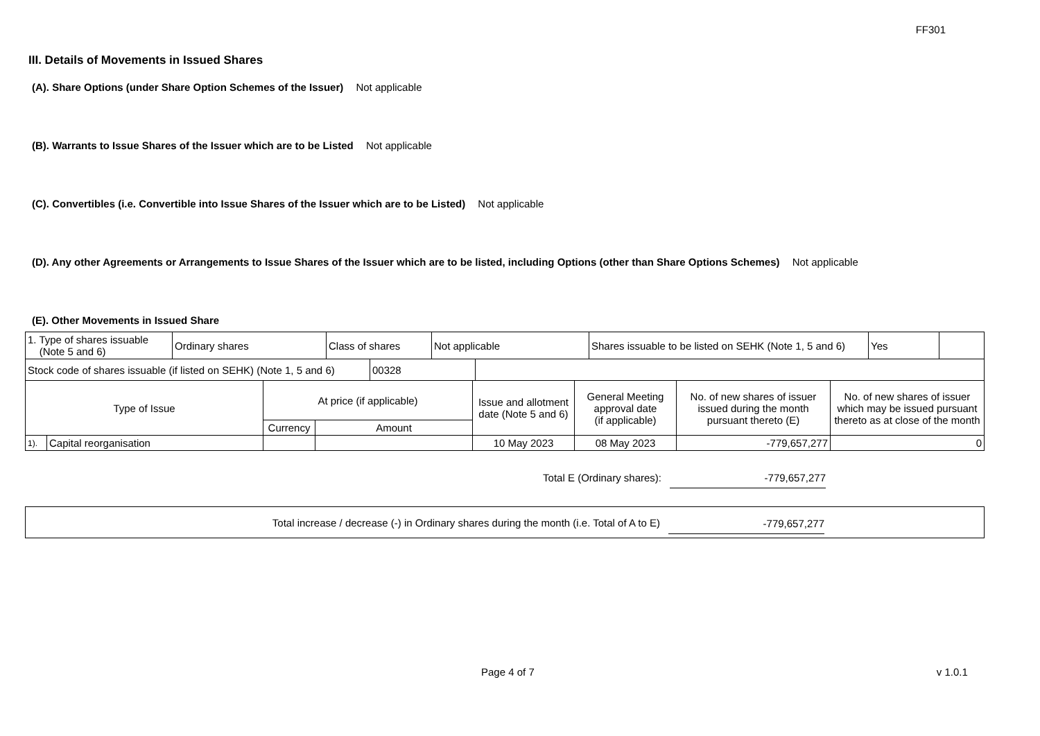FF301
III. Details of Movements in Issued Shares
(A). Share Options (under Share Option Schemes of the Issuer) Not applicable
(B). Warrants to Issue Shares of the Issuer which are to be Listed Not applicable
(C). Convertibles (i.e. Convertible into Issue Shares of the Issuer which are to be Listed) Not applicable
(D). Any other Agreements or Arrangements to Issue Shares of the Issuer which are to be listed, including Options (other than Share Options Schemes) Not applicable
(E). Other Movements in Issued Share
| 1. Type of shares issuable (Note 5 and 6) | Ordinary shares | Class of shares | Not applicable | Shares issuable to be listed on SEHK (Note 1, 5 and 6) | Yes | |
| Stock code of shares issuable (if listed on SEHK) (Note 1, 5 and 6) | 00328 | |
| Type of Issue | | At price (if applicable) | | Issue and allotment date (Note 5 and 6) | General Meeting approval date (if applicable) | No. of new shares of issuer issued during the month pursuant thereto (E) | No. of new shares of issuer which may be issued pursuant thereto as at close of the month |
| --- | --- | --- | --- | --- | --- | --- | --- |
| | | Currency | Amount | | | | |
| 1). | Capital reorganisation | | | 10 May 2023 | 08 May 2023 | -779,657,277 | 0 |
Total E (Ordinary shares): -779,657,277
Total increase / decrease (-) in Ordinary shares during the month (i.e. Total of A to E) -779,657,277
Page 4 of 7 v 1.0.1